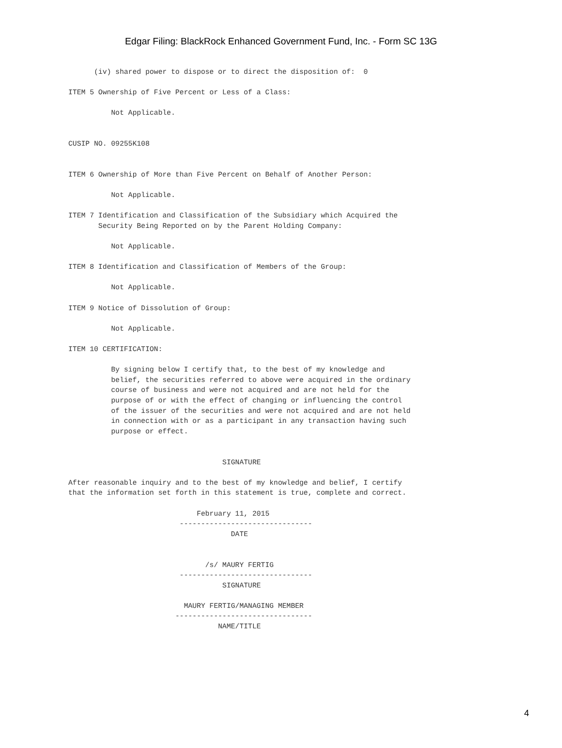Edgar Filing: BlackRock Enhanced Government Fund, Inc. - Form SC 13G
      (iv) shared power to dispose or to direct the disposition of:  0

ITEM 5 Ownership of Five Percent or Less of a Class:

          Not Applicable.


CUSIP NO. 09255K108


ITEM 6 Ownership of More than Five Percent on Behalf of Another Person:

          Not Applicable.

ITEM 7 Identification and Classification of the Subsidiary which Acquired the
       Security Being Reported on by the Parent Holding Company:

          Not Applicable.

ITEM 8 Identification and Classification of Members of the Group:

          Not Applicable.

ITEM 9 Notice of Dissolution of Group:

          Not Applicable.

ITEM 10 CERTIFICATION:

          By signing below I certify that, to the best of my knowledge and
          belief, the securities referred to above were acquired in the ordinary
          course of business and were not acquired and are not held for the
          purpose of or with the effect of changing or influencing the control
          of the issuer of the securities and were not acquired and are not held
          in connection with or as a participant in any transaction having such
          purpose or effect.


                                    SIGNATURE

After reasonable inquiry and to the best of my knowledge and belief, I certify
that the information set forth in this statement is true, complete and correct.

                              February 11, 2015
                          -------------------------------
                                      DATE


                                /s/ MAURY FERTIG
                          -------------------------------
                                    SIGNATURE

                           MAURY FERTIG/MANAGING MEMBER
                         --------------------------------
                                   NAME/TITLE
4